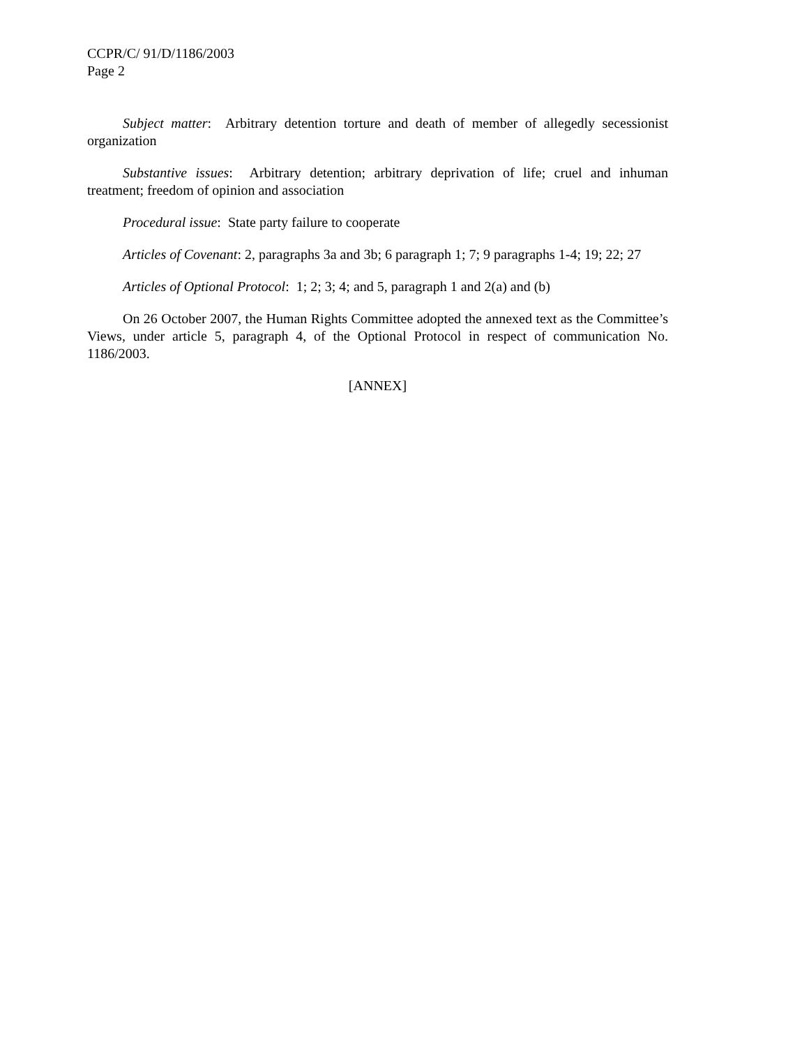CCPR/C/ 91/D/1186/2003
Page 2
Subject matter: Arbitrary detention torture and death of member of allegedly secessionist organization
Substantive issues: Arbitrary detention; arbitrary deprivation of life; cruel and inhuman treatment; freedom of opinion and association
Procedural issue: State party failure to cooperate
Articles of Covenant: 2, paragraphs 3a and 3b; 6 paragraph 1; 7; 9 paragraphs 1-4; 19; 22; 27
Articles of Optional Protocol: 1; 2; 3; 4; and 5, paragraph 1 and 2(a) and (b)
On 26 October 2007, the Human Rights Committee adopted the annexed text as the Committee’s Views, under article 5, paragraph 4, of the Optional Protocol in respect of communication No. 1186/2003.
[ANNEX]